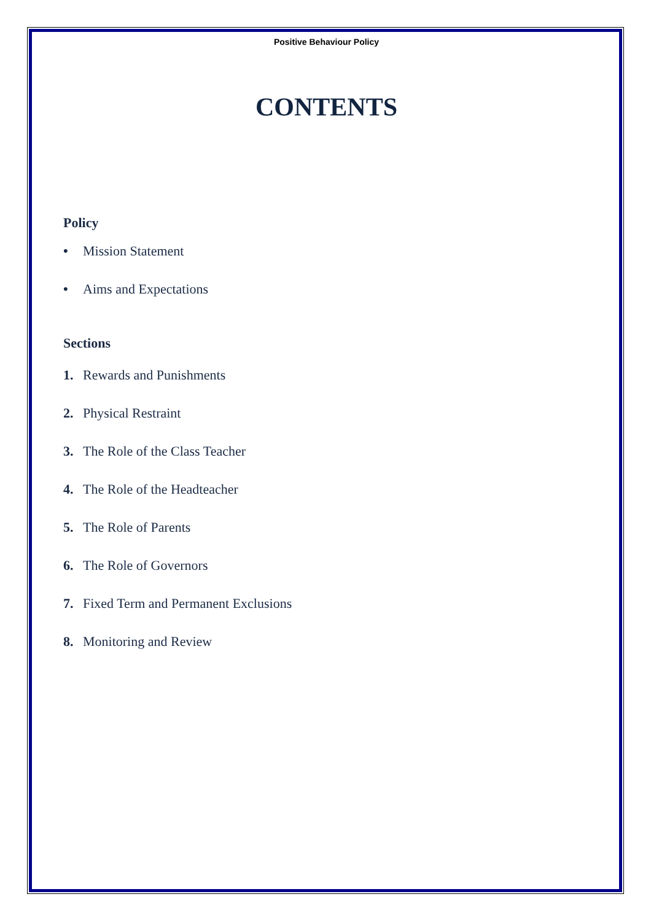Positive Behaviour Policy
CONTENTS
Policy
• Mission Statement
• Aims and Expectations
Sections
1. Rewards and Punishments
2. Physical Restraint
3. The Role of the Class Teacher
4. The Role of the Headteacher
5. The Role of Parents
6. The Role of Governors
7. Fixed Term and Permanent Exclusions
8. Monitoring and Review